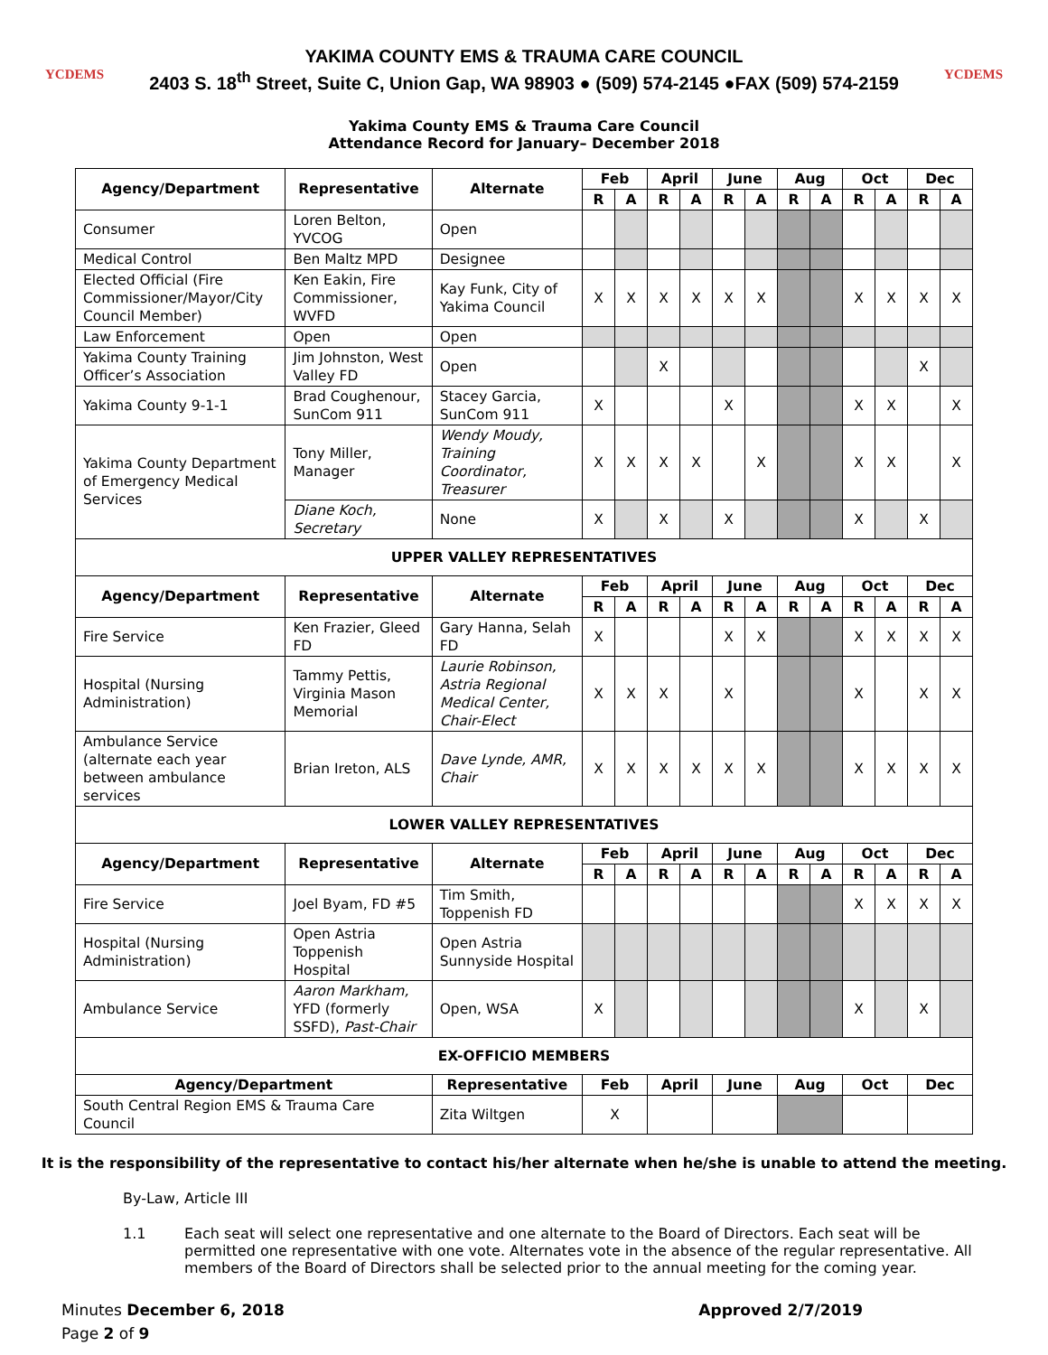YCDEMS
YAKIMA COUNTY EMS & TRAUMA CARE COUNCIL
2403 S. 18<sup>th</sup> Street, Suite C, Union Gap, WA 98903 ● (509) 574-2145 ●FAX (509) 574-2159
YCDEMS
Yakima County EMS & Trauma Care Council
Attendance Record for January– December 2018
| Agency/Department | Representative | Alternate | Feb | | April | | June | | Aug | | Oct | | Dec | |
| --- | --- | --- | --- | --- | --- | --- | --- | --- | --- | --- | --- | --- | --- | --- |
| | | | R | A | R | A | R | A | R | A | R | A | R | A |
| Consumer | Loren Belton, YVCOG | Open | | | | | | | | | | | | |
| Medical Control | Ben Maltz MPD | Designee | | | | | | | | | | | | |
| Elected Official (Fire Commissioner/Mayor/City Council Member) | Ken Eakin, Fire Commissioner, WVFD | Kay Funk, City of Yakima Council | X | X | X | X | X | X | | | X | X | X | X |
| Law Enforcement | Open | Open | | | | | | | | | | | | |
| Yakima County Training Officer’s Association | Jim Johnston, West Valley FD | Open | | | X | | | | | | | | X | |
| Yakima County 9-1-1 | Brad Coughenour, SunCom 911 | Stacey Garcia, SunCom 911 | X | | | | X | | | | X | X | | X |
| Yakima County Department of Emergency Medical Services | Tony Miller, Manager | Wendy Moudy, Training Coordinator, Treasurer | X | X | X | X | | X | | | X | X | | X |
| | Diane Koch, Secretary | None | X | | X | | X | | | | X | | X | |
| UPPER VALLEY REPRESENTATIVES | | | | | | | | | | | | | | |
| Agency/Department | Representative | Alternate | Feb | | April | | June | | Aug | | Oct | | Dec | |
| | | | R | A | R | A | R | A | R | A | R | A | R | A |
| Fire Service | Ken Frazier, Gleed FD | Gary Hanna, Selah FD | X | | | | X | X | | | X | X | X | X |
| Hospital (Nursing Administration) | Tammy Pettis, Virginia Mason Memorial | Laurie Robinson, Astria Regional Medical Center, Chair-Elect | X | X | X | | X | | | | X | | X | X |
| Ambulance Service (alternate each year between ambulance services | Brian Ireton, ALS | Dave Lynde, AMR, Chair | X | X | X | X | X | X | | | X | X | X | X |
| LOWER VALLEY REPRESENTATIVES | | | | | | | | | | | | | | |
| Agency/Department | Representative | Alternate | Feb | | April | | June | | Aug | | Oct | | Dec | |
| | | | R | A | R | A | R | A | R | A | R | A | R | A |
| Fire Service | Joel Byam, FD #5 | Tim Smith, Toppenish FD | | | | | | | | | X | X | X | X |
| Hospital (Nursing Administration) | Open Astria Toppenish Hospital | Open Astria Sunnyside Hospital | | | | | | | | | | | | |
| Ambulance Service | Aaron Markham, YFD (formerly SSFD), Past-Chair | Open, WSA | X | | | | | | | | X | | X | |
| EX-OFFICIO MEMBERS | | | | | | | | | | | | | | |
| Agency/Department | | Representative | Feb | | April | | June | | Aug | | Oct | | Dec | |
| South Central Region EMS & Trauma Care Council | | Zita Wiltgen | X | | | | | | | | | | | |
It is the responsibility of the representative to contact his/her alternate when he/she is unable to attend the meeting.
By-Law, Article III
1.1 Each seat will select one representative and one alternate to the Board of Directors. Each seat will be permitted one representative with one vote. Alternates vote in the absence of the regular representative. All members of the Board of Directors shall be selected prior to the annual meeting for the coming year.
Minutes December 6, 2018
Page 2 of 9
Approved 2/7/2019